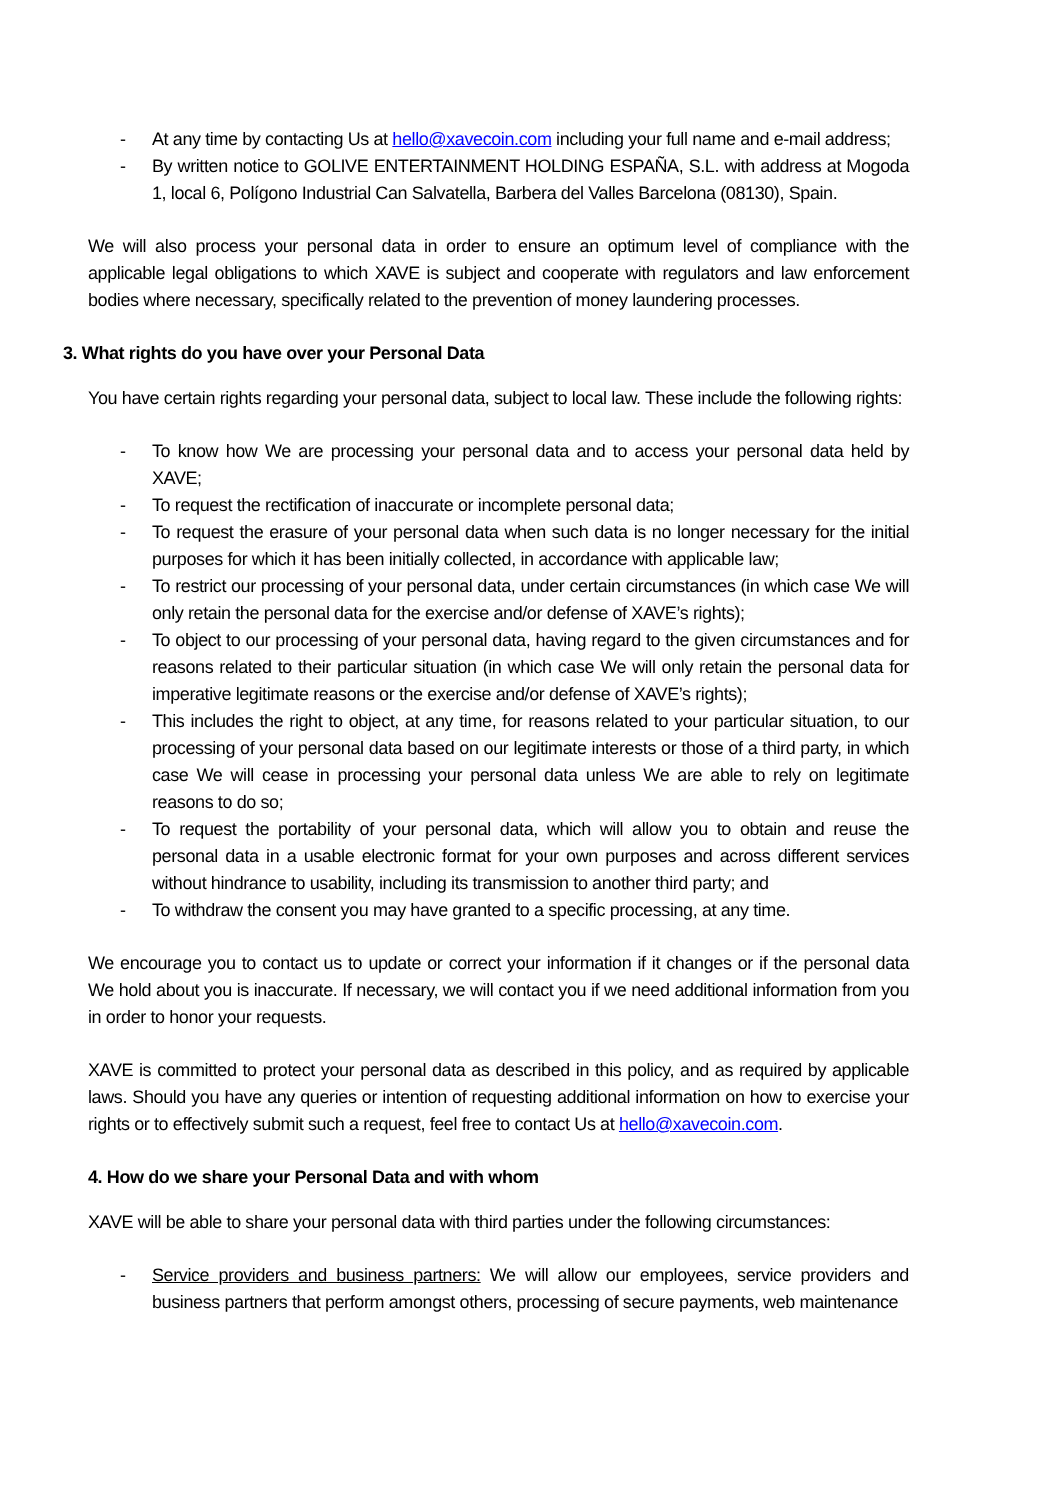- At any time by contacting Us at hello@xavecoin.com including your full name and e-mail address;
- By written notice to GOLIVE ENTERTAINMENT HOLDING ESPAÑA, S.L. with address at Mogoda 1, local 6, Polígono Industrial Can Salvatella, Barbera del Valles Barcelona (08130), Spain.
We will also process your personal data in order to ensure an optimum level of compliance with the applicable legal obligations to which XAVE is subject and cooperate with regulators and law enforcement bodies where necessary, specifically related to the prevention of money laundering processes.
3. What rights do you have over your Personal Data
You have certain rights regarding your personal data, subject to local law. These include the following rights:
- To know how We are processing your personal data and to access your personal data held by XAVE;
- To request the rectification of inaccurate or incomplete personal data;
- To request the erasure of your personal data when such data is no longer necessary for the initial purposes for which it has been initially collected, in accordance with applicable law;
- To restrict our processing of your personal data, under certain circumstances (in which case We will only retain the personal data for the exercise and/or defense of XAVE’s rights);
- To object to our processing of your personal data, having regard to the given circumstances and for reasons related to their particular situation (in which case We will only retain the personal data for imperative legitimate reasons or the exercise and/or defense of XAVE’s rights);
- This includes the right to object, at any time, for reasons related to your particular situation, to our processing of your personal data based on our legitimate interests or those of a third party, in which case We will cease in processing your personal data unless We are able to rely on legitimate reasons to do so;
- To request the portability of your personal data, which will allow you to obtain and reuse the personal data in a usable electronic format for your own purposes and across different services without hindrance to usability, including its transmission to another third party; and
- To withdraw the consent you may have granted to a specific processing, at any time.
We encourage you to contact us to update or correct your information if it changes or if the personal data We hold about you is inaccurate. If necessary, we will contact you if we need additional information from you in order to honor your requests.
XAVE is committed to protect your personal data as described in this policy, and as required by applicable laws. Should you have any queries or intention of requesting additional information on how to exercise your rights or to effectively submit such a request, feel free to contact Us at hello@xavecoin.com.
4. How do we share your Personal Data and with whom
XAVE will be able to share your personal data with third parties under the following circumstances:
- Service providers and business partners: We will allow our employees, service providers and business partners that perform amongst others, processing of secure payments, web maintenance